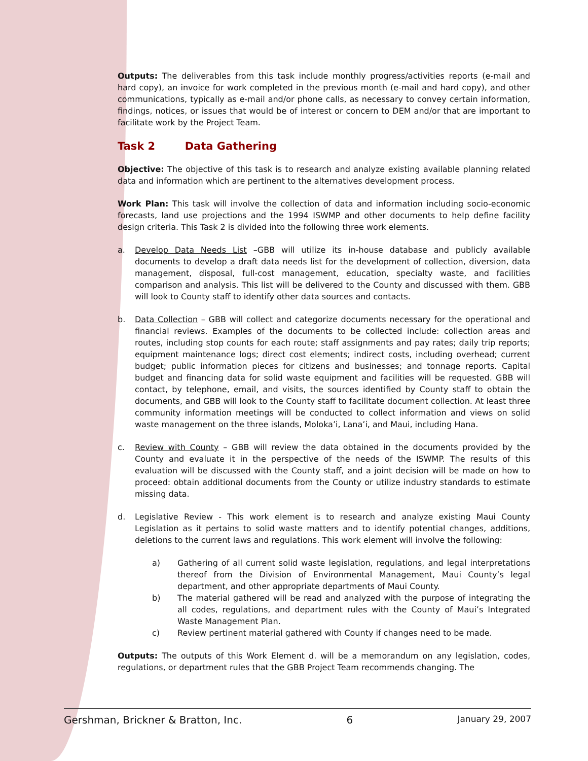Outputs: The deliverables from this task include monthly progress/activities reports (e-mail and hard copy), an invoice for work completed in the previous month (e-mail and hard copy), and other communications, typically as e-mail and/or phone calls, as necessary to convey certain information, findings, notices, or issues that would be of interest or concern to DEM and/or that are important to facilitate work by the Project Team.
Task 2 Data Gathering
Objective: The objective of this task is to research and analyze existing available planning related data and information which are pertinent to the alternatives development process.
Work Plan: This task will involve the collection of data and information including socio-economic forecasts, land use projections and the 1994 ISWMP and other documents to help define facility design criteria. This Task 2 is divided into the following three work elements.
a. Develop Data Needs List –GBB will utilize its in-house database and publicly available documents to develop a draft data needs list for the development of collection, diversion, data management, disposal, full-cost management, education, specialty waste, and facilities comparison and analysis. This list will be delivered to the County and discussed with them. GBB will look to County staff to identify other data sources and contacts.
b. Data Collection – GBB will collect and categorize documents necessary for the operational and financial reviews. Examples of the documents to be collected include: collection areas and routes, including stop counts for each route; staff assignments and pay rates; daily trip reports; equipment maintenance logs; direct cost elements; indirect costs, including overhead; current budget; public information pieces for citizens and businesses; and tonnage reports. Capital budget and financing data for solid waste equipment and facilities will be requested. GBB will contact, by telephone, email, and visits, the sources identified by County staff to obtain the documents, and GBB will look to the County staff to facilitate document collection. At least three community information meetings will be conducted to collect information and views on solid waste management on the three islands, Moloka’i, Lana’i, and Maui, including Hana.
c. Review with County – GBB will review the data obtained in the documents provided by the County and evaluate it in the perspective of the needs of the ISWMP. The results of this evaluation will be discussed with the County staff, and a joint decision will be made on how to proceed: obtain additional documents from the County or utilize industry standards to estimate missing data.
d. Legislative Review - This work element is to research and analyze existing Maui County Legislation as it pertains to solid waste matters and to identify potential changes, additions, deletions to the current laws and regulations. This work element will involve the following:
a) Gathering of all current solid waste legislation, regulations, and legal interpretations thereof from the Division of Environmental Management, Maui County’s legal department, and other appropriate departments of Maui County.
b) The material gathered will be read and analyzed with the purpose of integrating the all codes, regulations, and department rules with the County of Maui’s Integrated Waste Management Plan.
c) Review pertinent material gathered with County if changes need to be made.
Outputs: The outputs of this Work Element d. will be a memorandum on any legislation, codes, regulations, or department rules that the GBB Project Team recommends changing. The
Gershman, Brickner & Bratton, Inc. 6 January 29, 2007